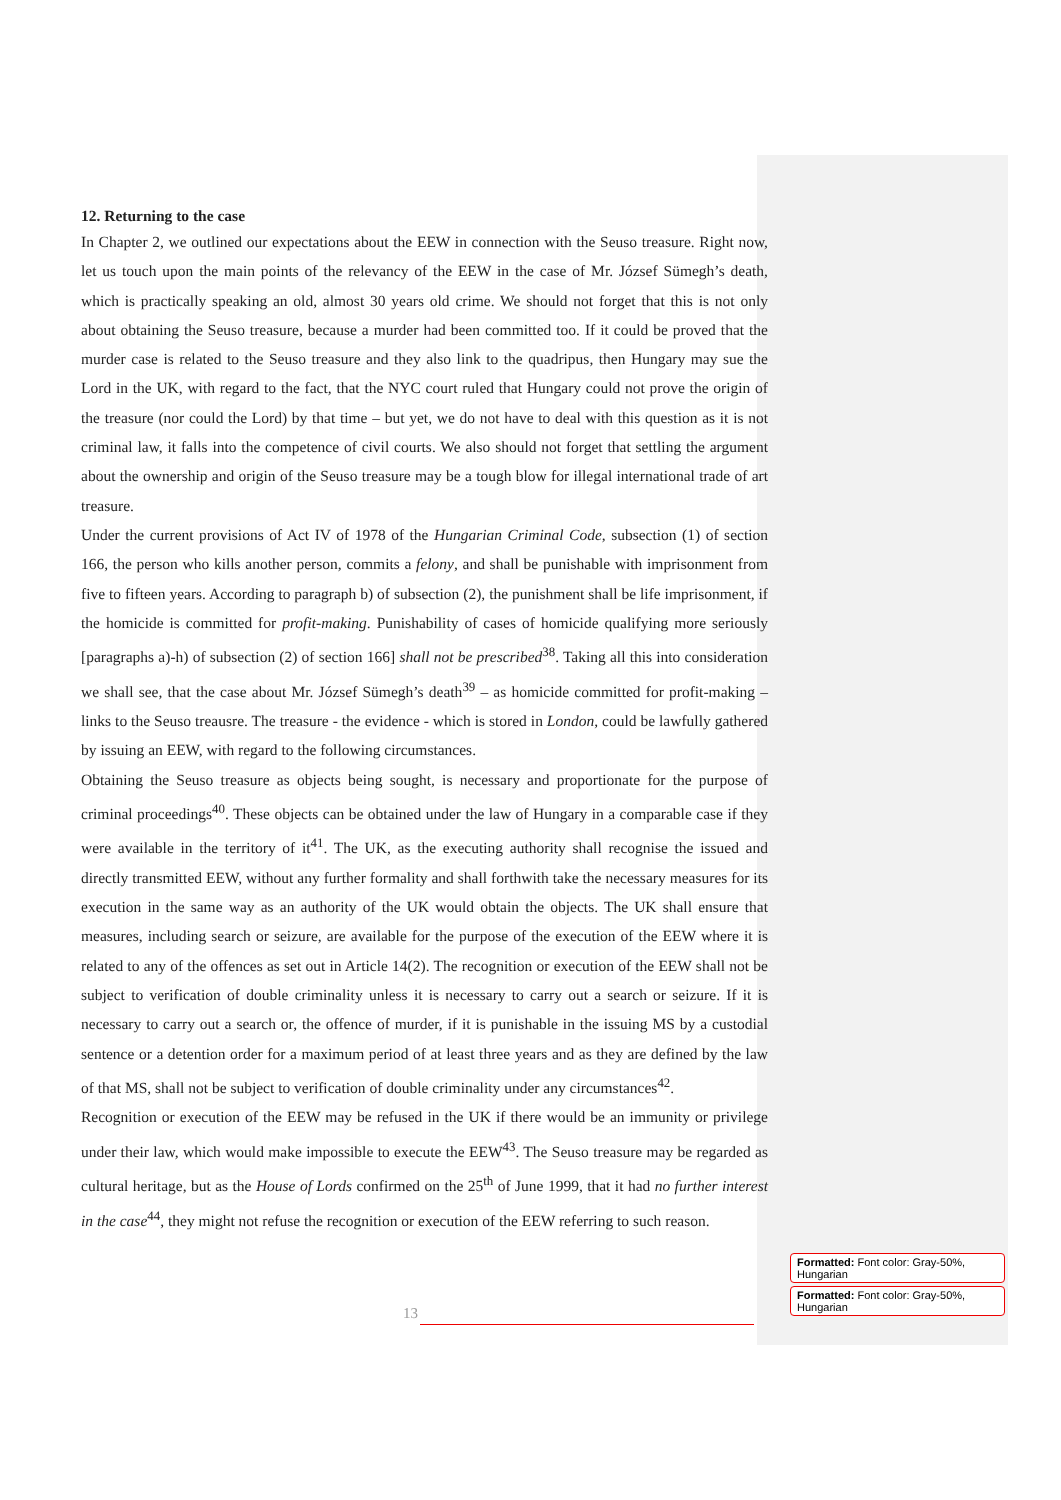12. Returning to the case
In Chapter 2, we outlined our expectations about the EEW in connection with the Seuso treasure. Right now, let us touch upon the main points of the relevancy of the EEW in the case of Mr. József Sümegh’s death, which is practically speaking an old, almost 30 years old crime. We should not forget that this is not only about obtaining the Seuso treasure, because a murder had been committed too. If it could be proved that the murder case is related to the Seuso treasure and they also link to the quadripus, then Hungary may sue the Lord in the UK, with regard to the fact, that the NYC court ruled that Hungary could not prove the origin of the treasure (nor could the Lord) by that time – but yet, we do not have to deal with this question as it is not criminal law, it falls into the competence of civil courts. We also should not forget that settling the argument about the ownership and origin of the Seuso treasure may be a tough blow for illegal international trade of art treasure.
Under the current provisions of Act IV of 1978 of the Hungarian Criminal Code, subsection (1) of section 166, the person who kills another person, commits a felony, and shall be punishable with imprisonment from five to fifteen years. According to paragraph b) of subsection (2), the punishment shall be life imprisonment, if the homicide is committed for profit-making. Punishability of cases of homicide qualifying more seriously [paragraphs a)-h) of subsection (2) of section 166] shall not be prescribed<sup>38</sup>. Taking all this into consideration we shall see, that the case about Mr. József Sümegh’s death<sup>39</sup> – as homicide committed for profit-making – links to the Seuso treausre. The treasure - the evidence - which is stored in London, could be lawfully gathered by issuing an EEW, with regard to the following circumstances.
Obtaining the Seuso treasure as objects being sought, is necessary and proportionate for the purpose of criminal proceedings<sup>40</sup>. These objects can be obtained under the law of Hungary in a comparable case if they were available in the territory of it<sup>41</sup>. The UK, as the executing authority shall recognise the issued and directly transmitted EEW, without any further formality and shall forthwith take the necessary measures for its execution in the same way as an authority of the UK would obtain the objects. The UK shall ensure that measures, including search or seizure, are available for the purpose of the execution of the EEW where it is related to any of the offences as set out in Article 14(2). The recognition or execution of the EEW shall not be subject to verification of double criminality unless it is necessary to carry out a search or seizure. If it is necessary to carry out a search or, the offence of murder, if it is punishable in the issuing MS by a custodial sentence or a detention order for a maximum period of at least three years and as they are defined by the law of that MS, shall not be subject to verification of double criminality under any circumstances<sup>42</sup>.
Recognition or execution of the EEW may be refused in the UK if there would be an immunity or privilege under their law, which would make impossible to execute the EEW<sup>43</sup>. The Seuso treasure may be regarded as cultural heritage, but as the House of Lords confirmed on the 25<sup>th</sup> of June 1999, that it had no further interest in the case<sup>44</sup>, they might not refuse the recognition or execution of the EEW referring to such reason.
13
Formatted: Font color: Gray-50%, Hungarian
Formatted: Font color: Gray-50%, Hungarian